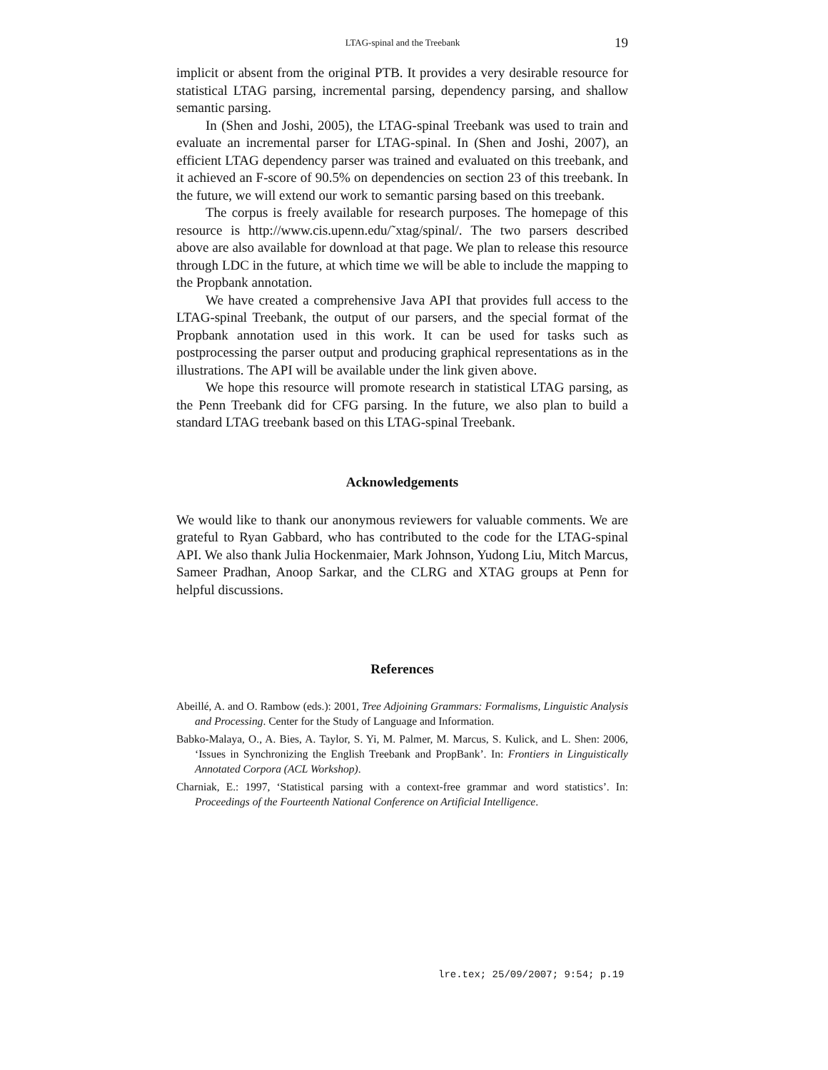LTAG-spinal and the Treebank 19
implicit or absent from the original PTB. It provides a very desirable resource for statistical LTAG parsing, incremental parsing, dependency parsing, and shallow semantic parsing.
In (Shen and Joshi, 2005), the LTAG-spinal Treebank was used to train and evaluate an incremental parser for LTAG-spinal. In (Shen and Joshi, 2007), an efficient LTAG dependency parser was trained and evaluated on this treebank, and it achieved an F-score of 90.5% on dependencies on section 23 of this treebank. In the future, we will extend our work to semantic parsing based on this treebank.
The corpus is freely available for research purposes. The homepage of this resource is http://www.cis.upenn.edu/˜xtag/spinal/. The two parsers described above are also available for download at that page. We plan to release this resource through LDC in the future, at which time we will be able to include the mapping to the Propbank annotation.
We have created a comprehensive Java API that provides full access to the LTAG-spinal Treebank, the output of our parsers, and the special format of the Propbank annotation used in this work. It can be used for tasks such as postprocessing the parser output and producing graphical representations as in the illustrations. The API will be available under the link given above.
We hope this resource will promote research in statistical LTAG parsing, as the Penn Treebank did for CFG parsing. In the future, we also plan to build a standard LTAG treebank based on this LTAG-spinal Treebank.
Acknowledgements
We would like to thank our anonymous reviewers for valuable comments. We are grateful to Ryan Gabbard, who has contributed to the code for the LTAG-spinal API. We also thank Julia Hockenmaier, Mark Johnson, Yudong Liu, Mitch Marcus, Sameer Pradhan, Anoop Sarkar, and the CLRG and XTAG groups at Penn for helpful discussions.
References
Abeillé, A. and O. Rambow (eds.): 2001, Tree Adjoining Grammars: Formalisms, Linguistic Analysis and Processing. Center for the Study of Language and Information.
Babko-Malaya, O., A. Bies, A. Taylor, S. Yi, M. Palmer, M. Marcus, S. Kulick, and L. Shen: 2006, ‘Issues in Synchronizing the English Treebank and PropBank’. In: Frontiers in Linguistically Annotated Corpora (ACL Workshop).
Charniak, E.: 1997, ‘Statistical parsing with a context-free grammar and word statistics’. In: Proceedings of the Fourteenth National Conference on Artificial Intelligence.
lre.tex; 25/09/2007; 9:54; p.19